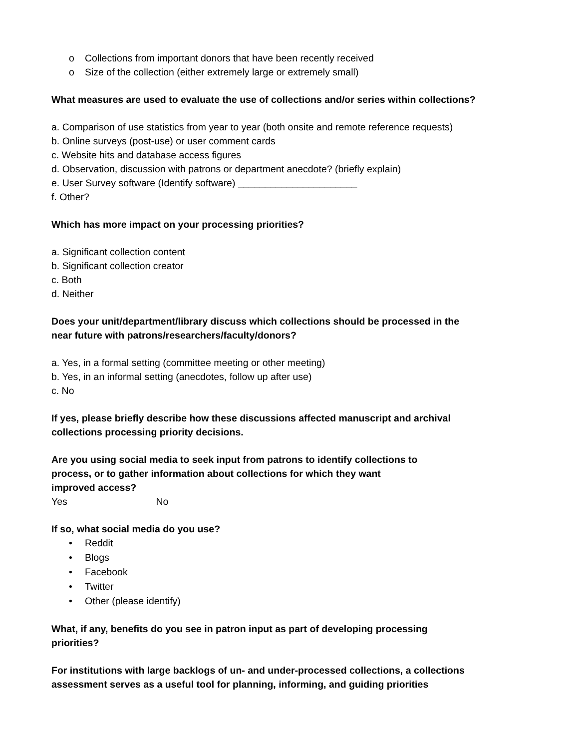o Collections from important donors that have been recently received
o Size of the collection (either extremely large or extremely small)
What measures are used to evaluate the use of collections and/or series within collections?
a. Comparison of use statistics from year to year (both onsite and remote reference requests)
b. Online surveys (post-use) or user comment cards
c. Website hits and database access figures
d. Observation, discussion with patrons or department anecdote? (briefly explain)
e. User Survey software (Identify software) ______________________
f. Other?
Which has more impact on your processing priorities?
a. Significant collection content
b. Significant collection creator
c. Both
d. Neither
Does your unit/department/library discuss which collections should be processed in the
near future with patrons/researchers/faculty/donors?
a. Yes, in a formal setting (committee meeting or other meeting)
b. Yes, in an informal setting (anecdotes, follow up after use)
c. No
If yes, please briefly describe how these discussions affected manuscript and archival
collections processing priority decisions.
Are you using social media to seek input from patrons to identify collections to
process, or to gather information about collections for which they want
improved access?
Yes No
If so, what social media do you use?
• Reddit
• Blogs
• Facebook
• Twitter
• Other (please identify)
What, if any, benefits do you see in patron input as part of developing processing
priorities?
For institutions with large backlogs of un- and under-processed collections, a collections
assessment serves as a useful tool for planning, informing, and guiding priorities